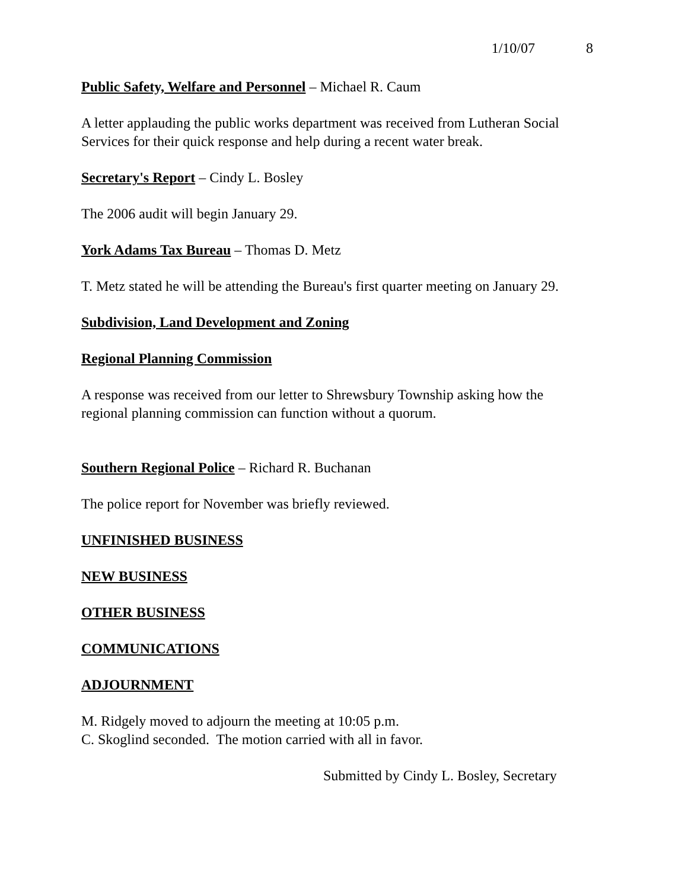1/10/07 8
Public Safety, Welfare and Personnel – Michael R. Caum
A letter applauding the public works department was received from Lutheran Social Services for their quick response and help during a recent water break.
Secretary's Report – Cindy L. Bosley
The 2006 audit will begin January 29.
York Adams Tax Bureau – Thomas D. Metz
T. Metz stated he will be attending the Bureau's first quarter meeting on January 29.
Subdivision, Land Development and Zoning
Regional Planning Commission
A response was received from our letter to Shrewsbury Township asking how the regional planning commission can function without a quorum.
Southern Regional Police – Richard R. Buchanan
The police report for November was briefly reviewed.
UNFINISHED BUSINESS
NEW BUSINESS
OTHER BUSINESS
COMMUNICATIONS
ADJOURNMENT
M. Ridgely moved to adjourn the meeting at 10:05 p.m.
C. Skoglind seconded. The motion carried with all in favor.
Submitted by Cindy L. Bosley, Secretary